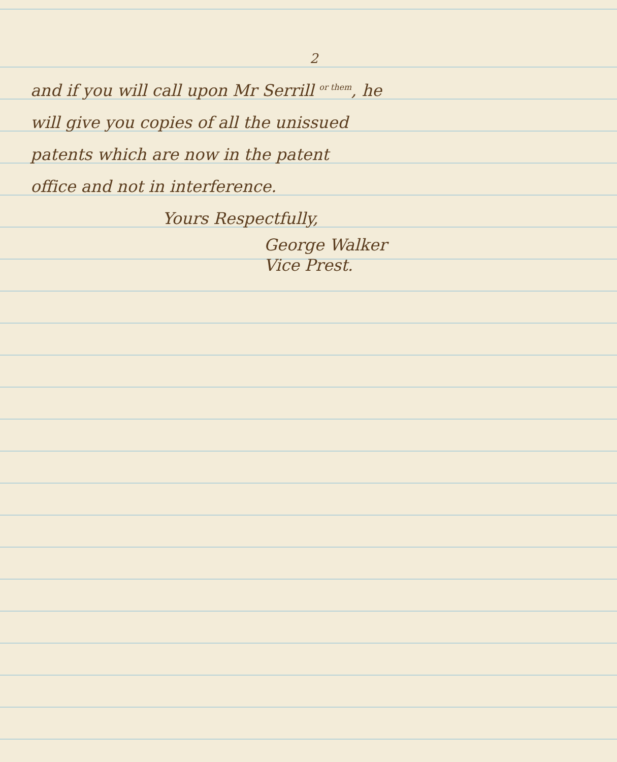2
and if you will call upon Mr Serrill or them, he
will give you copies of all the unissued
patents which are now in the patent
office and not in interference.
Yours Respectfully,
George Walker
Vice Prest.